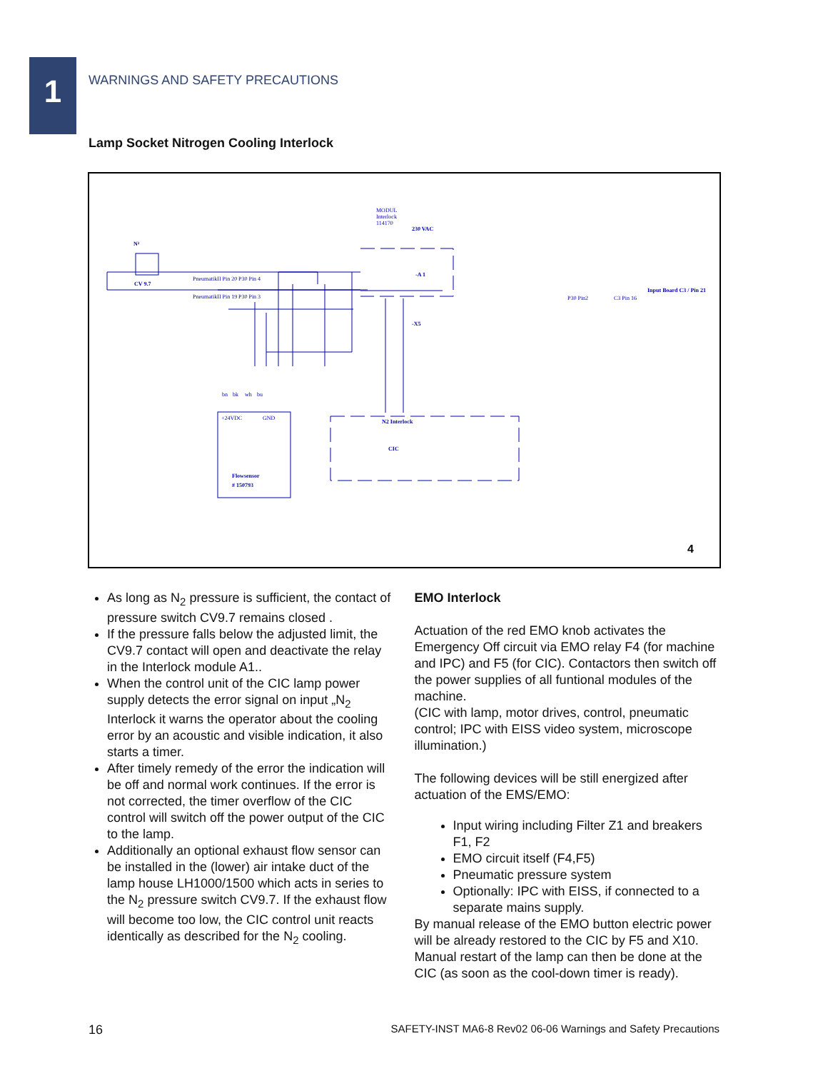1
WARNINGS AND SAFETY PRECAUTIONS
Lamp Socket Nitrogen Cooling Interlock
MODUL
Interlock
114170
230 VAC
N²
CV 9.7
PneumatikII Pin 20
P30 Pin 4
PneumatikII Pin 19
P30 Pin 3
-A 1
P30 Pin2
C3 Pin 16
Input Board C3 / Pin 21
-X5
+24VDC
GND
N2 Interlock
CIC
Flowsensor
# 150793
bn
bk
wh
bu
4
As long as N<sub>2</sub> pressure is sufficient, the contact of pressure switch CV9.7 remains closed .
If the pressure falls below the adjusted limit, the CV9.7 contact will open and deactivate the relay in the Interlock module A1..
When the control unit of the CIC lamp power supply detects the error signal on input „N<sub>2</sub> Interlock it warns the operator about the cooling error by an acoustic and visible indication, it also starts a timer.
After timely remedy of the error the indication will be off and normal work continues. If the error is not corrected, the timer overflow of the CIC control will switch off the power output of the CIC to the lamp.
Additionally an optional exhaust flow sensor can be installed in the (lower) air intake duct of the lamp house LH1000/1500 which acts in series to the N<sub>2</sub> pressure switch CV9.7. If the exhaust flow will become too low, the CIC control unit reacts identically as described for the N<sub>2</sub> cooling.
EMO Interlock
Actuation of the red EMO knob activates the Emergency Off circuit via EMO relay F4 (for machine and IPC) and F5 (for CIC). Contactors then switch off the power supplies of all funtional modules of the machine.
(CIC with lamp, motor drives, control, pneumatic control; IPC with EISS video system, microscope illumination.)
The following devices will be still energized after actuation of the EMS/EMO:
Input wiring including Filter Z1 and breakers F1, F2
EMO circuit itself (F4,F5)
Pneumatic pressure system
Optionally: IPC with EISS, if connected to a separate mains supply.
By manual release of the EMO button electric power will be already restored to the CIC by F5 and X10. Manual restart of the lamp can then be done at the CIC (as soon as the cool-down timer is ready).
16 SAFETY-INST MA6-8 Rev02 06-06 Warnings and Safety Precautions